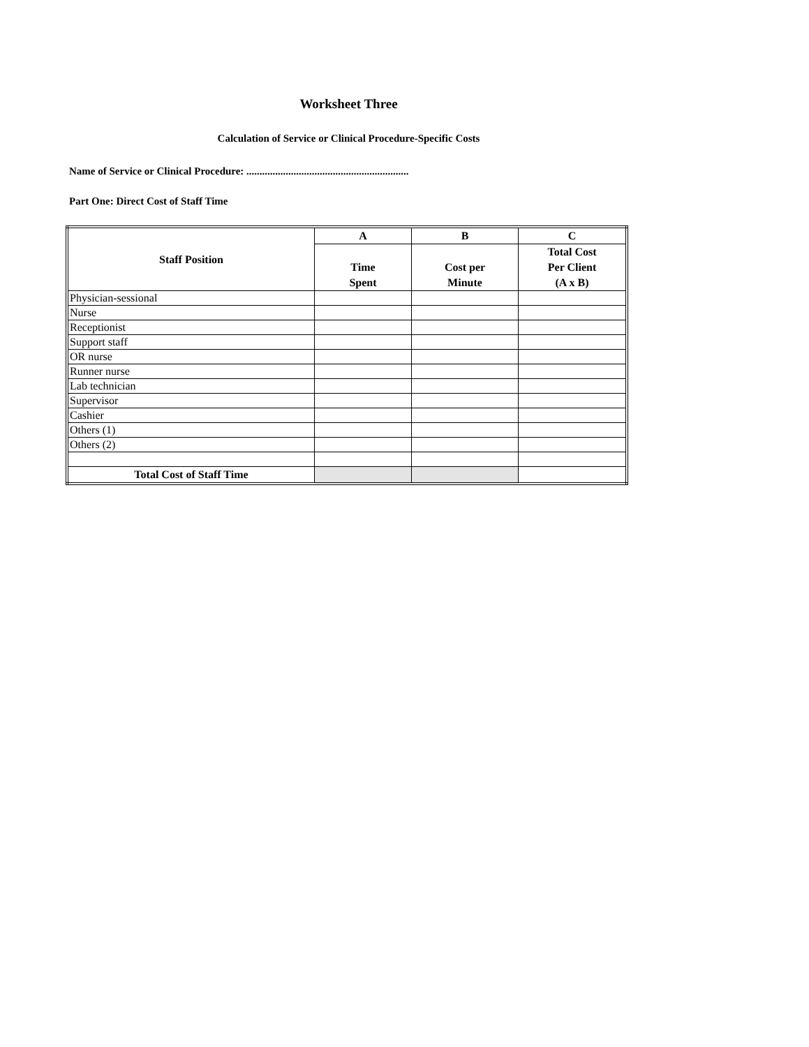Worksheet Three
Calculation of Service or Clinical Procedure-Specific Costs
Name of Service or Clinical Procedure: ..............................................................
Part One: Direct Cost of Staff Time
| Staff Position | A | B | C |
| --- | --- | --- | --- |
| | Time Spent | Cost per Minute | Total Cost Per Client (A x B) |
| Physician-sessional | | | |
| Nurse | | | |
| Receptionist | | | |
| Support staff | | | |
| OR nurse | | | |
| Runner nurse | | | |
| Lab technician | | | |
| Supervisor | | | |
| Cashier | | | |
| Others (1) | | | |
| Others (2) | | | |
| Total Cost of Staff Time | | | |